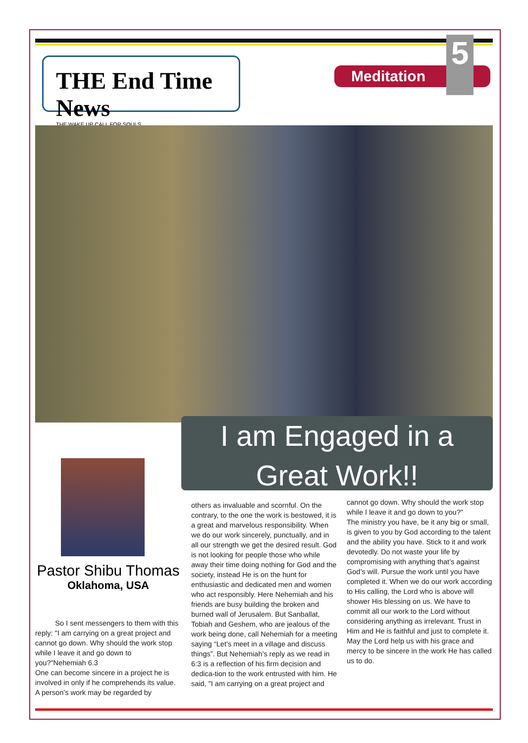THE End Time News
THE WAKE UP CALL FOR SOULS
Meditation
5
I am Engaged in a
Great Work!!
Pastor Shibu Thomas
Oklahoma, USA
So I sent messengers to them with this reply: "I am carrying on a great project and cannot go down. Why should the work stop while I leave it and go down to you?"Nehemiah 6.3
One can become sincere in a project he is involved in only if he comprehends its value. A person’s work may be regarded by
others as invaluable and scornful. On the contrary, to the one the work is bestowed, it is a great and marvelous responsibility. When we do our work sincerely, punctually, and in all our strength we get the desired result. God is not looking for people those who while away their time doing nothing for God and the society, instead He is on the hunt for enthusiastic and dedicated men and women who act responsibly. Here Nehemiah and his friends are busy building the broken and burned wall of Jerusalem. But Sanballat, Tobiah and Geshem, who are jealous of the work being done, call Nehemiah for a meeting saying “Let’s meet in a village and discuss things”. But Nehemiah’s reply as we read in 6:3 is a reflection of his firm decision and dedica-tion to the work entrusted with him. He said, "I am carrying on a great project and
cannot go down. Why should the work stop while I leave it and go down to you?"
The ministry you have, be it any big or small, is given to you by God according to the talent and the ability you have. Stick to it and work devotedly. Do not waste your life by compromising with anything that’s against God’s will. Pursue the work until you have completed it. When we do our work according to His calling, the Lord who is above will shower His blessing on us. We have to commit all our work to the Lord without considering anything as irrelevant. Trust in Him and He is faithful and just to complete it.
May the Lord help us with his grace and mercy to be sincere in the work He has called us to do.